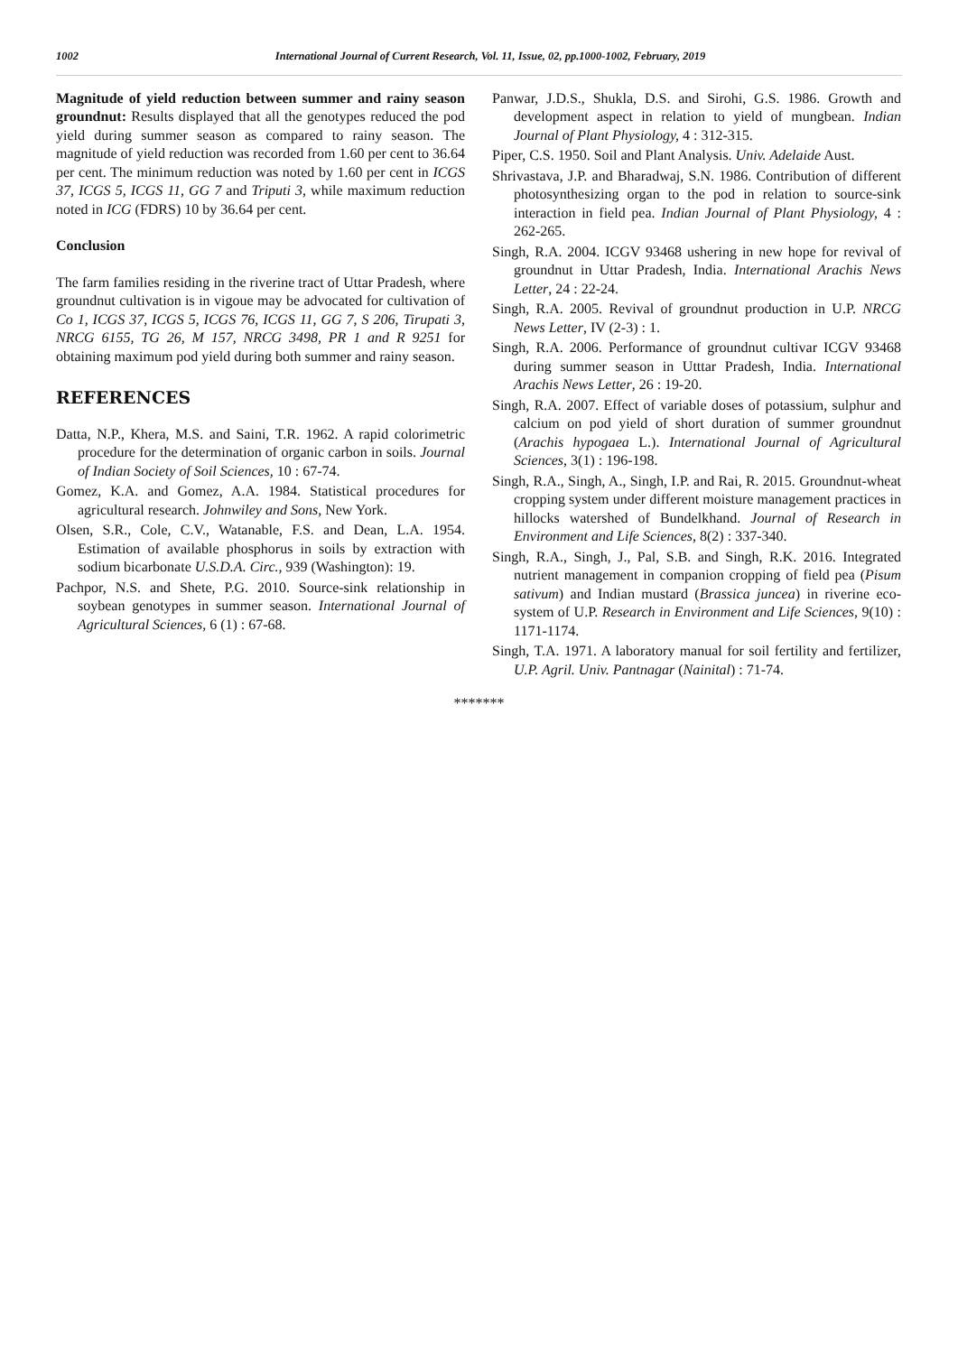1002 International Journal of Current Research, Vol. 11, Issue, 02, pp.1000-1002, February, 2019
Magnitude of yield reduction between summer and rainy season groundnut: Results displayed that all the genotypes reduced the pod yield during summer season as compared to rainy season. The magnitude of yield reduction was recorded from 1.60 per cent to 36.64 per cent. The minimum reduction was noted by 1.60 per cent in ICGS 37, ICGS 5, ICGS 11, GG 7 and Triputi 3, while maximum reduction noted in ICG (FDRS) 10 by 36.64 per cent.
Conclusion
The farm families residing in the riverine tract of Uttar Pradesh, where groundnut cultivation is in vigoue may be advocated for cultivation of Co 1, ICGS 37, ICGS 5, ICGS 76, ICGS 11, GG 7, S 206, Tirupati 3, NRCG 6155, TG 26, M 157, NRCG 3498, PR 1 and R 9251 for obtaining maximum pod yield during both summer and rainy season.
REFERENCES
Datta, N.P., Khera, M.S. and Saini, T.R. 1962. A rapid colorimetric procedure for the determination of organic carbon in soils. Journal of Indian Society of Soil Sciences, 10 : 67-74.
Gomez, K.A. and Gomez, A.A. 1984. Statistical procedures for agricultural research. Johnwiley and Sons, New York.
Olsen, S.R., Cole, C.V., Watanable, F.S. and Dean, L.A. 1954. Estimation of available phosphorus in soils by extraction with sodium bicarbonate U.S.D.A. Circ., 939 (Washington): 19.
Pachpor, N.S. and Shete, P.G. 2010. Source-sink relationship in soybean genotypes in summer season. International Journal of Agricultural Sciences, 6 (1) : 67-68.
Panwar, J.D.S., Shukla, D.S. and Sirohi, G.S. 1986. Growth and development aspect in relation to yield of mungbean. Indian Journal of Plant Physiology, 4 : 312-315.
Piper, C.S. 1950. Soil and Plant Analysis. Univ. Adelaide Aust.
Shrivastava, J.P. and Bharadwaj, S.N. 1986. Contribution of different photosynthesizing organ to the pod in relation to source-sink interaction in field pea. Indian Journal of Plant Physiology, 4 : 262-265.
Singh, R.A. 2004. ICGV 93468 ushering in new hope for revival of groundnut in Uttar Pradesh, India. International Arachis News Letter, 24 : 22-24.
Singh, R.A. 2005. Revival of groundnut production in U.P. NRCG News Letter, IV (2-3) : 1.
Singh, R.A. 2006. Performance of groundnut cultivar ICGV 93468 during summer season in Utttar Pradesh, India. International Arachis News Letter, 26 : 19-20.
Singh, R.A. 2007. Effect of variable doses of potassium, sulphur and calcium on pod yield of short duration of summer groundnut (Arachis hypogaea L.). International Journal of Agricultural Sciences, 3(1) : 196-198.
Singh, R.A., Singh, A., Singh, I.P. and Rai, R. 2015. Groundnut-wheat cropping system under different moisture management practices in hillocks watershed of Bundelkhand. Journal of Research in Environment and Life Sciences, 8(2) : 337-340.
Singh, R.A., Singh, J., Pal, S.B. and Singh, R.K. 2016. Integrated nutrient management in companion cropping of field pea (Pisum sativum) and Indian mustard (Brassica juncea) in riverine eco-system of U.P. Research in Environment and Life Sciences, 9(10) : 1171-1174.
Singh, T.A. 1971. A laboratory manual for soil fertility and fertilizer, U.P. Agril. Univ. Pantnagar (Nainital) : 71-74.
*******